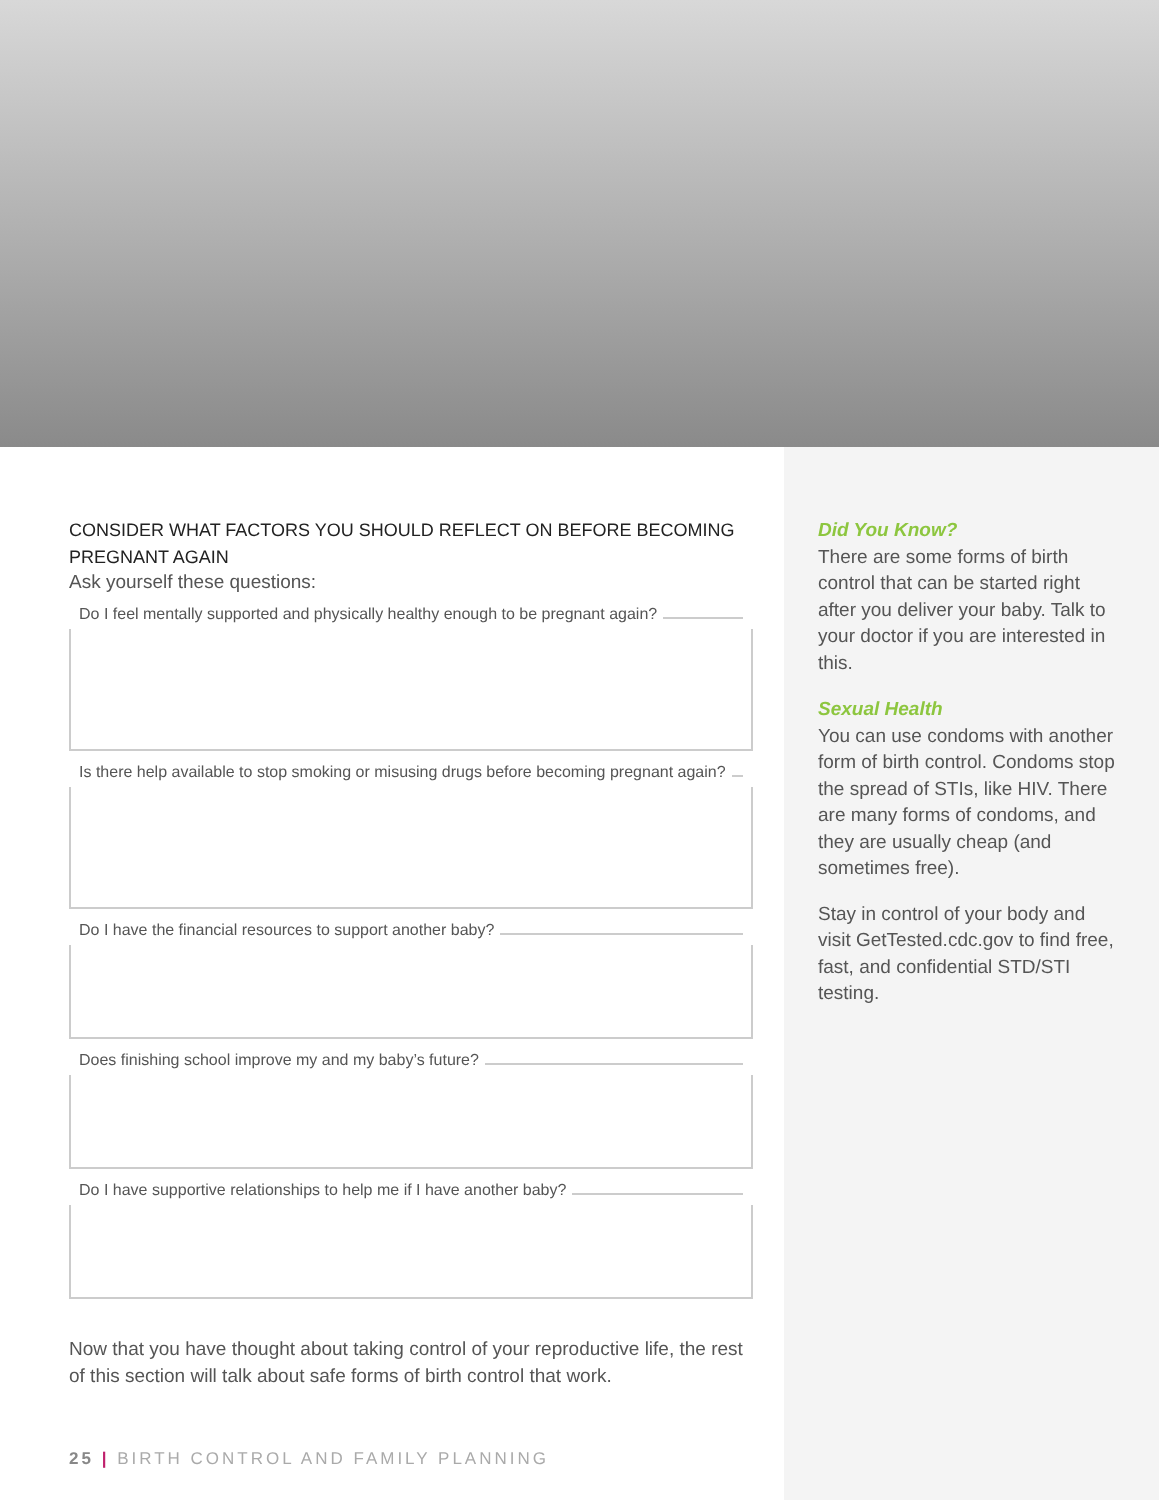CONSIDER WHAT FACTORS YOU SHOULD REFLECT ON BEFORE BECOMING PREGNANT AGAIN
Ask yourself these questions:
Do I feel mentally supported and physically healthy enough to be pregnant again?
Is there help available to stop smoking or misusing drugs before becoming pregnant again?
Do I have the financial resources to support another baby?
Does finishing school improve my and my baby’s future?
Do I have supportive relationships to help me if I have another baby?
Now that you have thought about taking control of your reproductive life, the rest of this section will talk about safe forms of birth control that work.
25 | BIRTH CONTROL AND FAMILY PLANNING
Did You Know?
There are some forms of birth control that can be started right after you deliver your baby. Talk to your doctor if you are interested in this.
Sexual Health
You can use condoms with another form of birth control. Condoms stop the spread of STIs, like HIV. There are many forms of condoms, and they are usually cheap (and sometimes free).
Stay in control of your body and visit GetTested.cdc.gov to find free, fast, and confidential STD/STI testing.